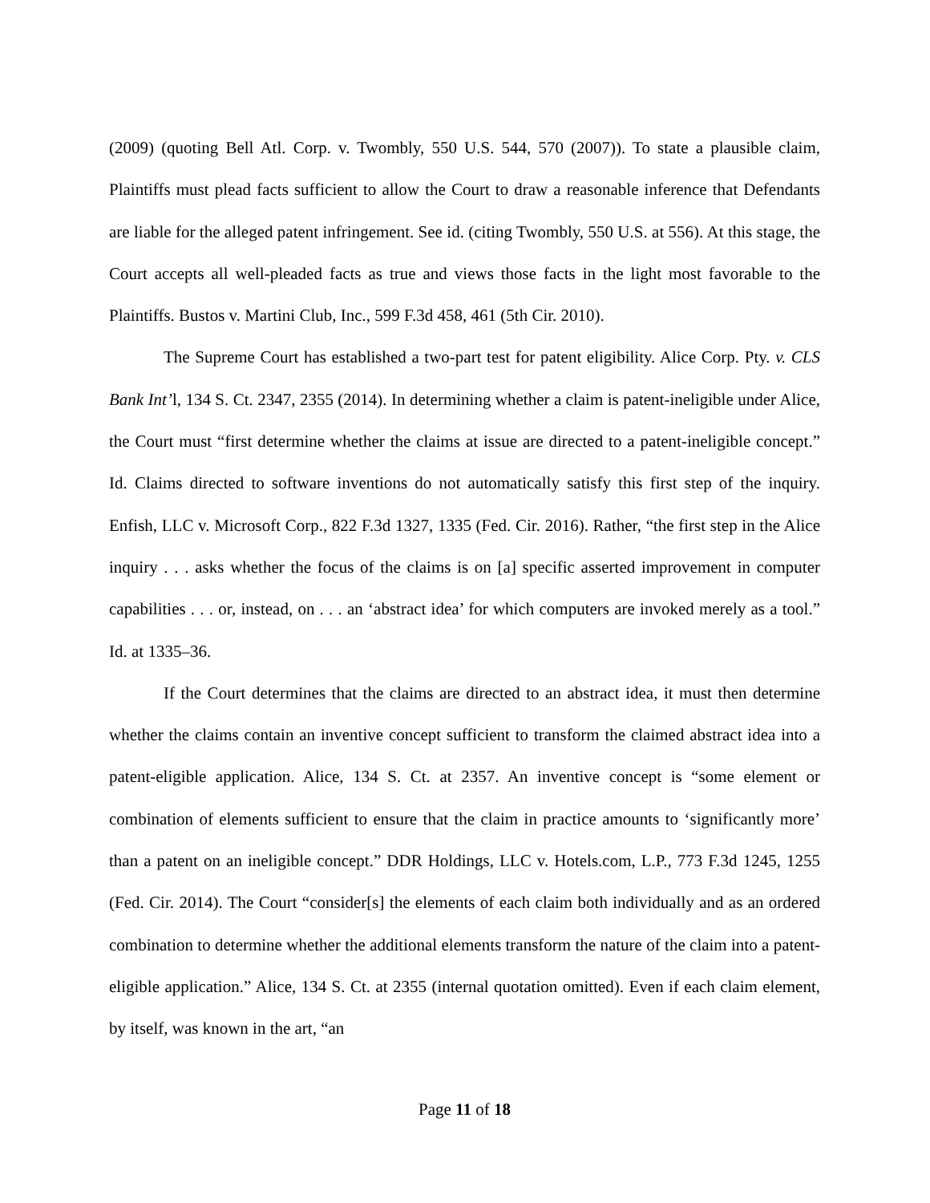(2009) (quoting Bell Atl. Corp. v. Twombly, 550 U.S. 544, 570 (2007)). To state a plausible claim, Plaintiffs must plead facts sufficient to allow the Court to draw a reasonable inference that Defendants are liable for the alleged patent infringement. See id. (citing Twombly, 550 U.S. at 556). At this stage, the Court accepts all well-pleaded facts as true and views those facts in the light most favorable to the Plaintiffs. Bustos v. Martini Club, Inc., 599 F.3d 458, 461 (5th Cir. 2010).
The Supreme Court has established a two-part test for patent eligibility. Alice Corp. Pty. v. CLS Bank Int’l, 134 S. Ct. 2347, 2355 (2014). In determining whether a claim is patent-ineligible under Alice, the Court must “first determine whether the claims at issue are directed to a patent-ineligible concept.” Id. Claims directed to software inventions do not automatically satisfy this first step of the inquiry. Enfish, LLC v. Microsoft Corp., 822 F.3d 1327, 1335 (Fed. Cir. 2016). Rather, “the first step in the Alice inquiry . . . asks whether the focus of the claims is on [a] specific asserted improvement in computer capabilities . . . or, instead, on . . . an ‘abstract idea’ for which computers are invoked merely as a tool.” Id. at 1335–36.
If the Court determines that the claims are directed to an abstract idea, it must then determine whether the claims contain an inventive concept sufficient to transform the claimed abstract idea into a patent-eligible application. Alice, 134 S. Ct. at 2357. An inventive concept is “some element or combination of elements sufficient to ensure that the claim in practice amounts to ‘significantly more’ than a patent on an ineligible concept.” DDR Holdings, LLC v. Hotels.com, L.P., 773 F.3d 1245, 1255 (Fed. Cir. 2014). The Court “consider[s] the elements of each claim both individually and as an ordered combination to determine whether the additional elements transform the nature of the claim into a patent-eligible application.” Alice, 134 S. Ct. at 2355 (internal quotation omitted). Even if each claim element, by itself, was known in the art, “an
Page 11 of 18